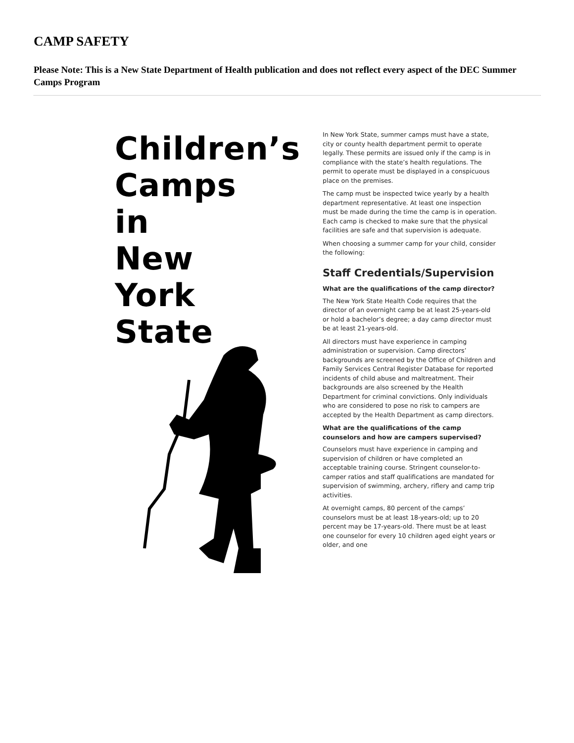CAMP SAFETY
Please Note: This is a New State Department of Health publication and does not reflect every aspect of the DEC Summer Camps Program
Children’s
Camps
in
New
York
State
In New York State, summer camps must have a state, city or county health department permit to operate legally. These permits are issued only if the camp is in compliance with the state’s health regulations. The permit to operate must be displayed in a conspicuous place on the premises.
The camp must be inspected twice yearly by a health department representative. At least one inspection must be made during the time the camp is in operation. Each camp is checked to make sure that the physical facilities are safe and that supervision is adequate.
When choosing a summer camp for your child, consider the following:
Staff Credentials/Supervision
What are the qualifications of the camp director?
The New York State Health Code requires that the director of an overnight camp be at least 25-years-old or hold a bachelor’s degree; a day camp director must be at least 21-years-old.
All directors must have experience in camping administration or supervision. Camp directors’ backgrounds are screened by the Office of Children and Family Services Central Register Database for reported incidents of child abuse and maltreatment. Their backgrounds are also screened by the Health Department for criminal convictions. Only individuals who are considered to pose no risk to campers are accepted by the Health Department as camp directors.
What are the qualifications of the camp counselors and how are campers supervised?
Counselors must have experience in camping and supervision of children or have completed an acceptable training course. Stringent counselor-to-camper ratios and staff qualifications are mandated for supervision of swimming, archery, riflery and camp trip activities.
At overnight camps, 80 percent of the camps’ counselors must be at least 18-years-old; up to 20 percent may be 17-years-old. There must be at least one counselor for every 10 children aged eight years or older, and one